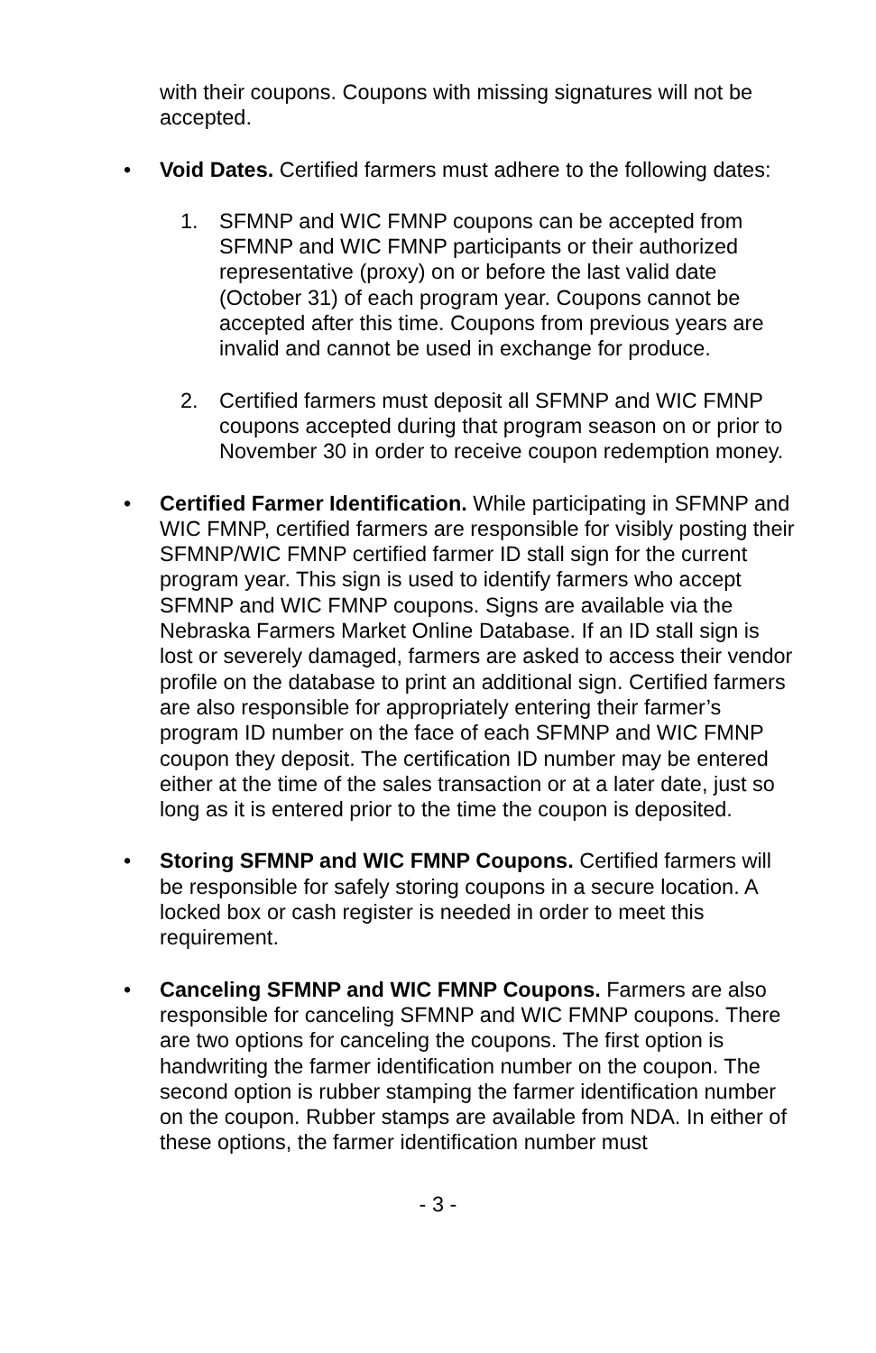with their coupons. Coupons with missing signatures will not be accepted.
• Void Dates. Certified farmers must adhere to the following dates:
1. SFMNP and WIC FMNP coupons can be accepted from SFMNP and WIC FMNP participants or their authorized representative (proxy) on or before the last valid date (October 31) of each program year. Coupons cannot be accepted after this time. Coupons from previous years are invalid and cannot be used in exchange for produce.
2. Certified farmers must deposit all SFMNP and WIC FMNP coupons accepted during that program season on or prior to November 30 in order to receive coupon redemption money.
• Certified Farmer Identification. While participating in SFMNP and WIC FMNP, certified farmers are responsible for visibly posting their SFMNP/WIC FMNP certified farmer ID stall sign for the current program year. This sign is used to identify farmers who accept SFMNP and WIC FMNP coupons. Signs are available via the Nebraska Farmers Market Online Database. If an ID stall sign is lost or severely damaged, farmers are asked to access their vendor profile on the database to print an additional sign. Certified farmers are also responsible for appropriately entering their farmer’s program ID number on the face of each SFMNP and WIC FMNP coupon they deposit. The certification ID number may be entered either at the time of the sales transaction or at a later date, just so long as it is entered prior to the time the coupon is deposited.
• Storing SFMNP and WIC FMNP Coupons. Certified farmers will be responsible for safely storing coupons in a secure location. A locked box or cash register is needed in order to meet this requirement.
• Canceling SFMNP and WIC FMNP Coupons. Farmers are also responsible for canceling SFMNP and WIC FMNP coupons. There are two options for canceling the coupons. The first option is handwriting the farmer identification number on the coupon. The second option is rubber stamping the farmer identification number on the coupon. Rubber stamps are available from NDA. In either of these options, the farmer identification number must
- 3 -